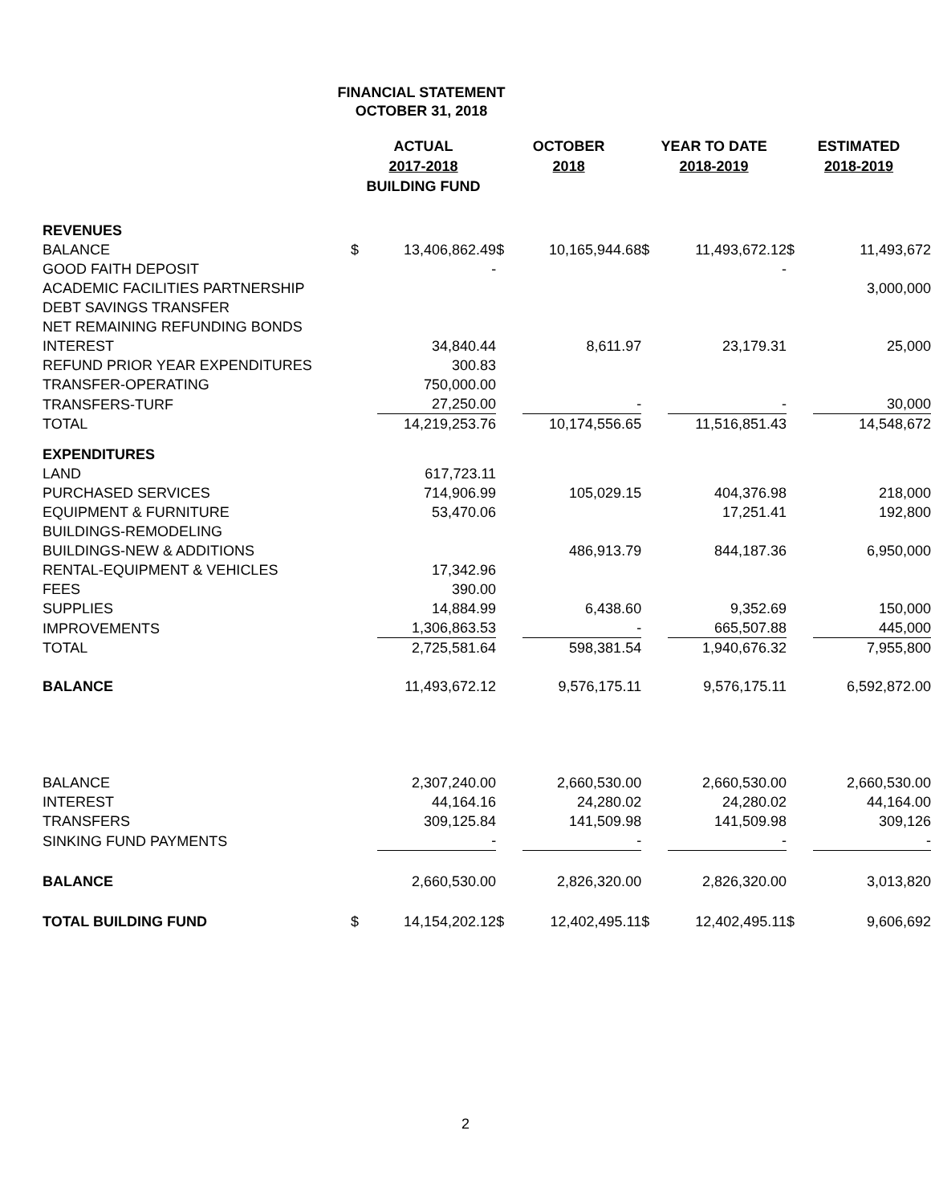FINANCIAL STATEMENT
OCTOBER 31, 2018
| | ACTUAL 2017-2018 BUILDING FUND | | OCTOBER 2018 | | YEAR TO DATE 2018-2019 | | ESTIMATED 2018-2019 | |
| --- | --- | --- | --- | --- | --- | --- | --- | --- |
| REVENUES | | | | | | | | |
| BALANCE | $ | 13,406,862.49 | $ | 10,165,944.68 | $ | 11,493,672.12 | $ | 11,493,672 |
| GOOD FAITH DEPOSIT | | - | | | | - | | |
| ACADEMIC FACILITIES PARTNERSHIP | | | | | | | | 3,000,000 |
| DEBT SAVINGS TRANSFER | | | | | | | | |
| NET REMAINING REFUNDING BONDS | | | | | | | | |
| INTEREST | | 34,840.44 | | 8,611.97 | | 23,179.31 | | 25,000 |
| REFUND PRIOR YEAR EXPENDITURES | | 300.83 | | | | | | |
| TRANSFER-OPERATING | | 750,000.00 | | | | | | |
| TRANSFERS-TURF | | 27,250.00 | | - | | - | | 30,000 |
| TOTAL | | 14,219,253.76 | | 10,174,556.65 | | 11,516,851.43 | | 14,548,672 |
| EXPENDITURES | | | | | | | | |
| LAND | | 617,723.11 | | | | | | |
| PURCHASED SERVICES | | 714,906.99 | | 105,029.15 | | 404,376.98 | | 218,000 |
| EQUIPMENT & FURNITURE | | 53,470.06 | | | | 17,251.41 | | 192,800 |
| BUILDINGS-REMODELING | | | | | | | | |
| BUILDINGS-NEW & ADDITIONS | | | | 486,913.79 | | 844,187.36 | | 6,950,000 |
| RENTAL-EQUIPMENT & VEHICLES | | 17,342.96 | | | | | | |
| FEES | | 390.00 | | | | | | |
| SUPPLIES | | 14,884.99 | | 6,438.60 | | 9,352.69 | | 150,000 |
| IMPROVEMENTS | | 1,306,863.53 | | - | | 665,507.88 | | 445,000 |
| TOTAL | | 2,725,581.64 | | 598,381.54 | | 1,940,676.32 | | 7,955,800 |
| BALANCE | | 11,493,672.12 | | 9,576,175.11 | | 9,576,175.11 | | 6,592,872.00 |
| BALANCE | | 2,307,240.00 | | 2,660,530.00 | | 2,660,530.00 | | 2,660,530.00 |
| INTEREST | | 44,164.16 | | 24,280.02 | | 24,280.02 | | 44,164.00 |
| TRANSFERS | | 309,125.84 | | 141,509.98 | | 141,509.98 | | 309,126 |
| SINKING FUND PAYMENTS | | - | | - | | - | | - |
| BALANCE | | 2,660,530.00 | | 2,826,320.00 | | 2,826,320.00 | | 3,013,820 |
| TOTAL BUILDING FUND | $ | 14,154,202.12 | $ | 12,402,495.11 | $ | 12,402,495.11 | $ | 9,606,692 |
2